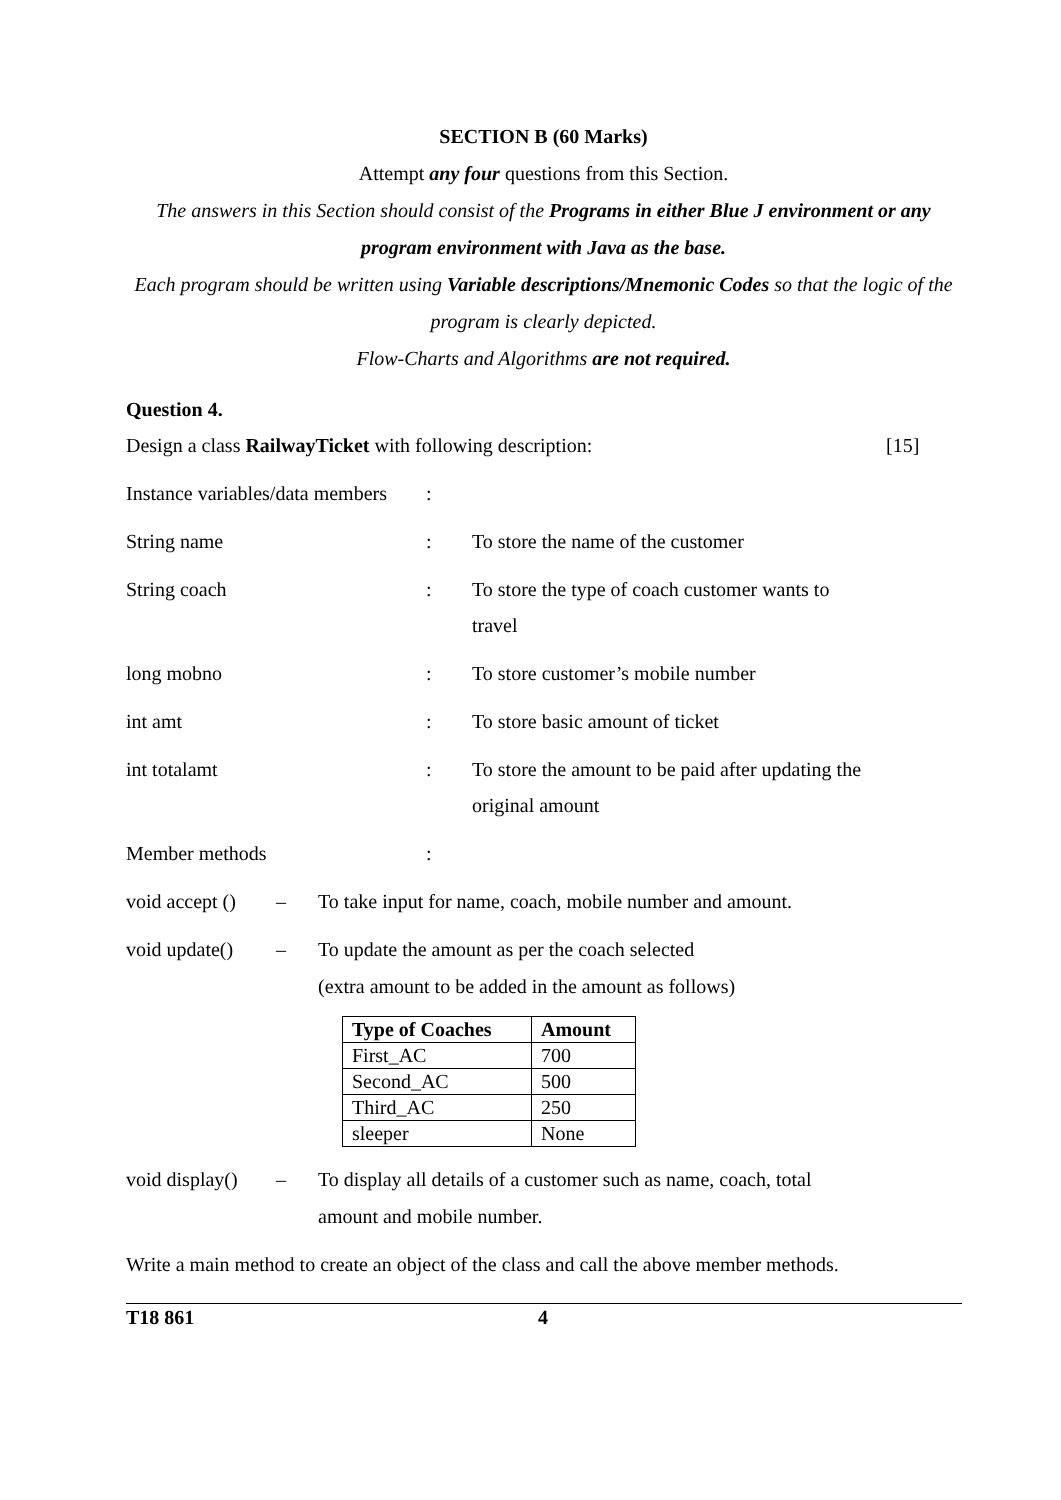SECTION B (60 Marks)
Attempt any four questions from this Section.
The answers in this Section should consist of the Programs in either Blue J environment or any program environment with Java as the base.
Each program should be written using Variable descriptions/Mnemonic Codes so that the logic of the program is clearly depicted.
Flow-Charts and Algorithms are not required.
Question 4.
Design a class RailwayTicket with following description: [15]
Instance variables/data members:
String name: To store the name of the customer
String coach: To store the type of coach customer wants to travel
long mobno: To store customer’s mobile number
int amt: To store basic amount of ticket
int totalamt: To store the amount to be paid after updating the original amount
Member methods:
void accept () – To take input for name, coach, mobile number and amount.
void update() – To update the amount as per the coach selected
(extra amount to be added in the amount as follows)
| Type of Coaches | Amount |
| --- | --- |
| First_AC | 700 |
| Second_AC | 500 |
| Third_AC | 250 |
| sleeper | None |
void display() – To display all details of a customer such as name, coach, total amount and mobile number.
Write a main method to create an object of the class and call the above member methods.
T18 861 4